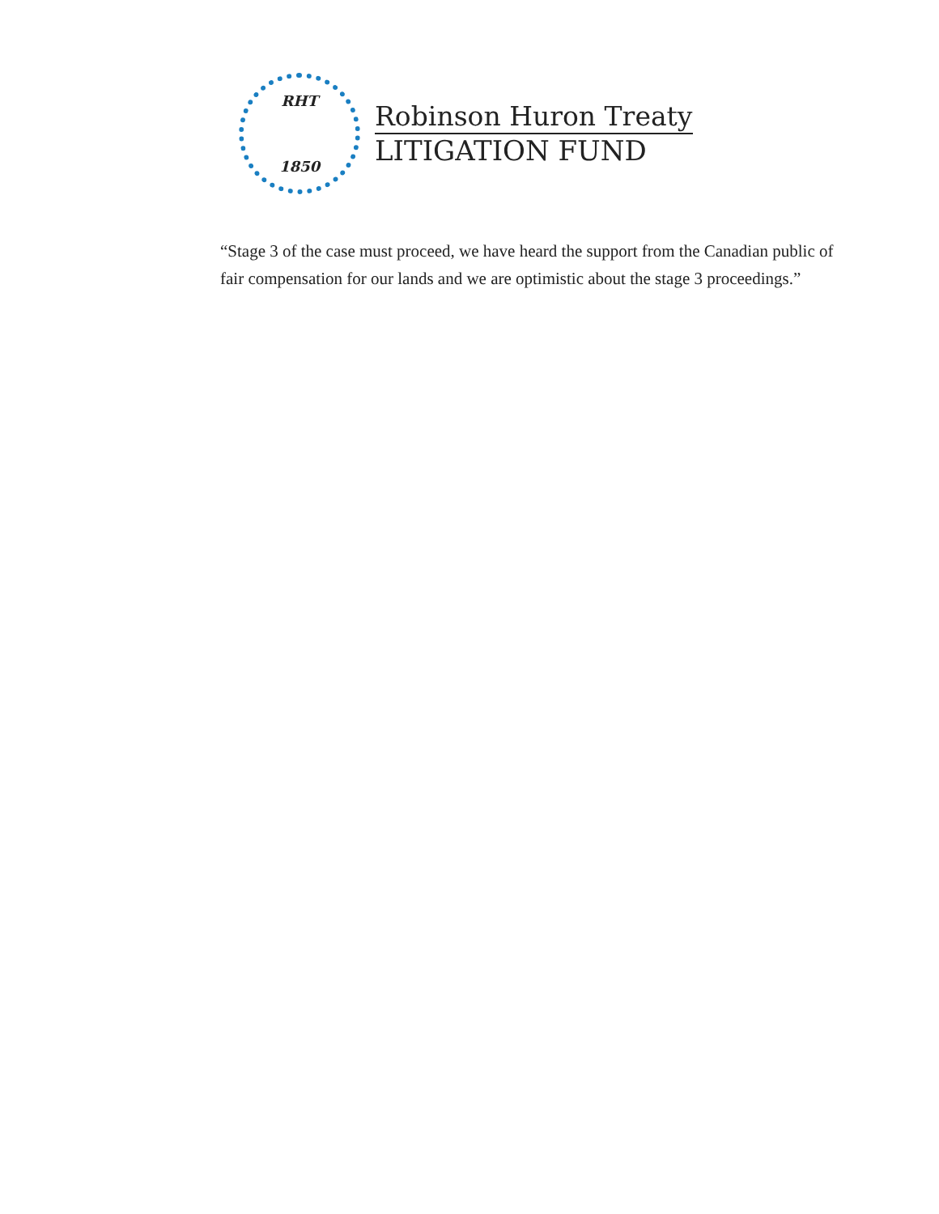RHT
1850
Robinson Huron Treaty
LITIGATION FUND
“Stage 3 of the case must proceed, we have heard the support from the Canadian public of fair compensation for our lands and we are optimistic about the stage 3 proceedings.”